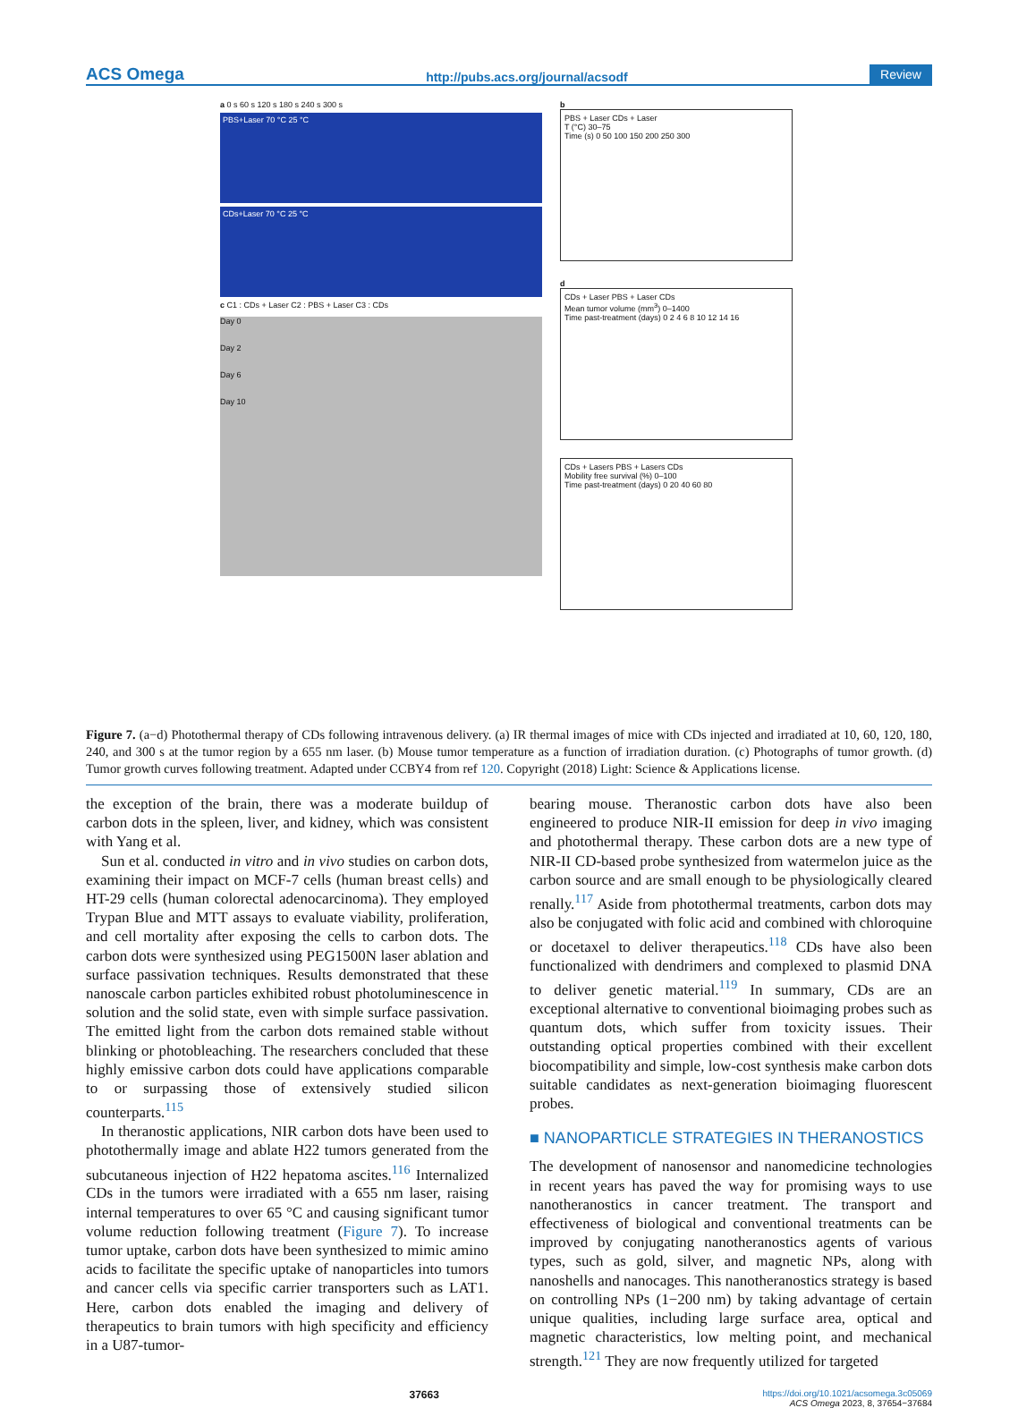ACS Omega http://pubs.acs.org/journal/acsodf Review
a 0 s 60 s 120 s 180 s 240 s 300 s
PBS+Laser 70 °C 25 °C
CDs+Laser 70 °C 25 °C
c C1 : CDs + Laser C2 : PBS + Laser C3 : CDs
Day 0
Day 2
Day 6
Day 10
b
PBS + Laser CDs + Laser
T (°C) 30–75
Time (s) 0 50 100 150 200 250 300
d
CDs + Laser PBS + Laser CDs
Mean tumor volume (mm<sup>3</sup>) 0–1400
Time past-treatment (days) 0 2 4 6 8 10 12 14 16
CDs + Lasers PBS + Lasers CDs
Mobility free survival (%) 0–100
Time past-treatment (days) 0 20 40 60 80
Figure 7. (a−d) Photothermal therapy of CDs following intravenous delivery. (a) IR thermal images of mice with CDs injected and irradiated at 10, 60, 120, 180, 240, and 300 s at the tumor region by a 655 nm laser. (b) Mouse tumor temperature as a function of irradiation duration. (c) Photographs of tumor growth. (d) Tumor growth curves following treatment. Adapted under CCBY4 from ref 120. Copyright (2018) Light: Science & Applications license.
the exception of the brain, there was a moderate buildup of carbon dots in the spleen, liver, and kidney, which was consistent with Yang et al.
Sun et al. conducted in vitro and in vivo studies on carbon dots, examining their impact on MCF-7 cells (human breast cells) and HT-29 cells (human colorectal adenocarcinoma). They employed Trypan Blue and MTT assays to evaluate viability, proliferation, and cell mortality after exposing the cells to carbon dots. The carbon dots were synthesized using PEG1500N laser ablation and surface passivation techniques. Results demonstrated that these nanoscale carbon particles exhibited robust photoluminescence in solution and the solid state, even with simple surface passivation. The emitted light from the carbon dots remained stable without blinking or photobleaching. The researchers concluded that these highly emissive carbon dots could have applications comparable to or surpassing those of extensively studied silicon counterparts.<sup>115</sup>
In theranostic applications, NIR carbon dots have been used to photothermally image and ablate H22 tumors generated from the subcutaneous injection of H22 hepatoma ascites.<sup>116</sup> Internalized CDs in the tumors were irradiated with a 655 nm laser, raising internal temperatures to over 65 °C and causing significant tumor volume reduction following treatment (Figure 7). To increase tumor uptake, carbon dots have been synthesized to mimic amino acids to facilitate the specific uptake of nanoparticles into tumors and cancer cells via specific carrier transporters such as LAT1. Here, carbon dots enabled the imaging and delivery of therapeutics to brain tumors with high specificity and efficiency in a U87-tumor-
bearing mouse. Theranostic carbon dots have also been engineered to produce NIR-II emission for deep in vivo imaging and photothermal therapy. These carbon dots are a new type of NIR-II CD-based probe synthesized from watermelon juice as the carbon source and are small enough to be physiologically cleared renally.<sup>117</sup> Aside from photothermal treatments, carbon dots may also be conjugated with folic acid and combined with chloroquine or docetaxel to deliver therapeutics.<sup>118</sup> CDs have also been functionalized with dendrimers and complexed to plasmid DNA to deliver genetic material.<sup>119</sup> In summary, CDs are an exceptional alternative to conventional bioimaging probes such as quantum dots, which suffer from toxicity issues. Their outstanding optical properties combined with their excellent biocompatibility and simple, low-cost synthesis make carbon dots suitable candidates as next-generation bioimaging fluorescent probes.
■ NANOPARTICLE STRATEGIES IN THERANOSTICS
The development of nanosensor and nanomedicine technologies in recent years has paved the way for promising ways to use nanotheranostics in cancer treatment. The transport and effectiveness of biological and conventional treatments can be improved by conjugating nanotheranostics agents of various types, such as gold, silver, and magnetic NPs, along with nanoshells and nanocages. This nanotheranostics strategy is based on controlling NPs (1−200 nm) by taking advantage of certain unique qualities, including large surface area, optical and magnetic characteristics, low melting point, and mechanical strength.<sup>121</sup> They are now frequently utilized for targeted
37663 https://doi.org/10.1021/acsomega.3c05069
ACS Omega 2023, 8, 37654−37684